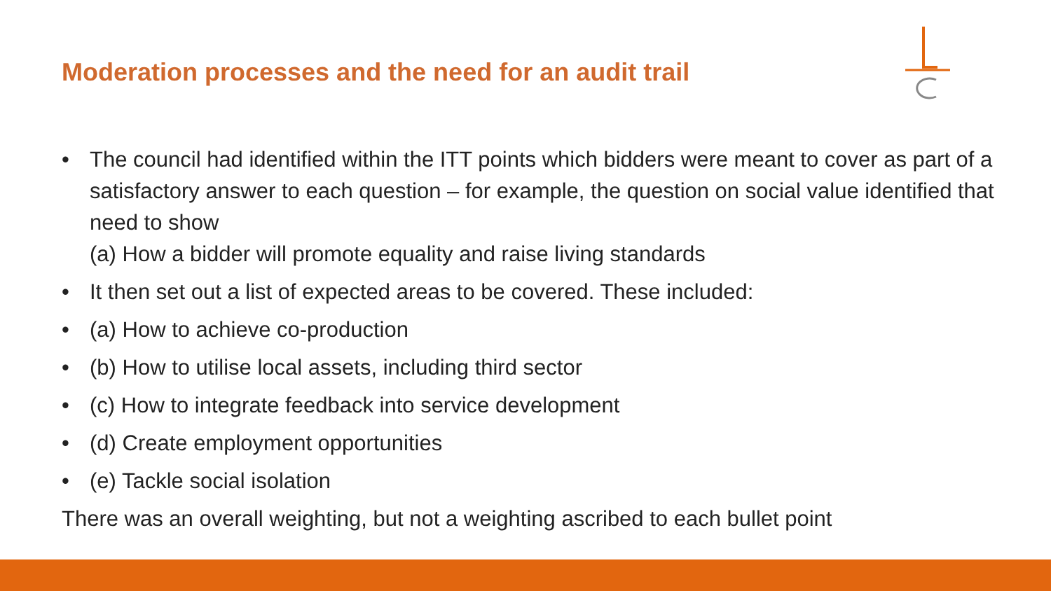Moderation processes and the need for an audit trail
• The council had identified within the ITT points which bidders were meant to cover as part of a satisfactory answer to each question – for example, the question on social value identified that need to show
(a) How a bidder will promote equality and raise living standards
• It then set out a list of expected areas to be covered. These included:
• (a) How to achieve co-production
• (b) How to utilise local assets, including third sector
• (c) How to integrate feedback into service development
• (d) Create employment opportunities
• (e) Tackle social isolation
There was an overall weighting, but not a weighting ascribed to each bullet point